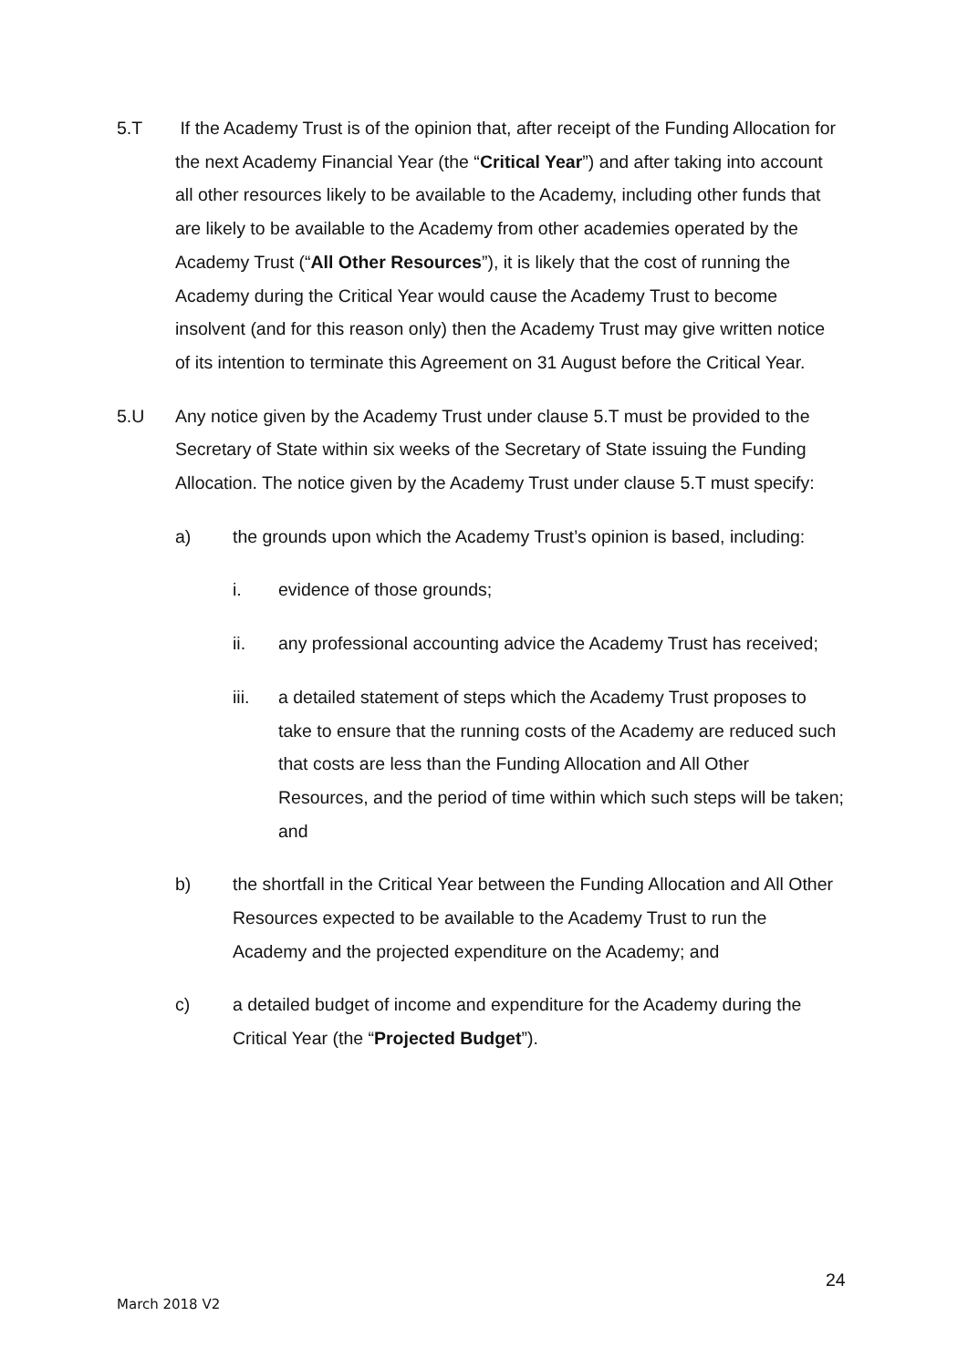5.T If the Academy Trust is of the opinion that, after receipt of the Funding Allocation for the next Academy Financial Year (the “Critical Year”) and after taking into account all other resources likely to be available to the Academy, including other funds that are likely to be available to the Academy from other academies operated by the Academy Trust (“All Other Resources”), it is likely that the cost of running the Academy during the Critical Year would cause the Academy Trust to become insolvent (and for this reason only) then the Academy Trust may give written notice of its intention to terminate this Agreement on 31 August before the Critical Year.
5.U Any notice given by the Academy Trust under clause 5.T must be provided to the Secretary of State within six weeks of the Secretary of State issuing the Funding Allocation. The notice given by the Academy Trust under clause 5.T must specify:
a) the grounds upon which the Academy Trust’s opinion is based, including:
i. evidence of those grounds;
ii. any professional accounting advice the Academy Trust has received;
iii. a detailed statement of steps which the Academy Trust proposes to take to ensure that the running costs of the Academy are reduced such that costs are less than the Funding Allocation and All Other Resources, and the period of time within which such steps will be taken; and
b) the shortfall in the Critical Year between the Funding Allocation and All Other Resources expected to be available to the Academy Trust to run the Academy and the projected expenditure on the Academy; and
c) a detailed budget of income and expenditure for the Academy during the Critical Year (the “Projected Budget”).
24
March 2018 V2